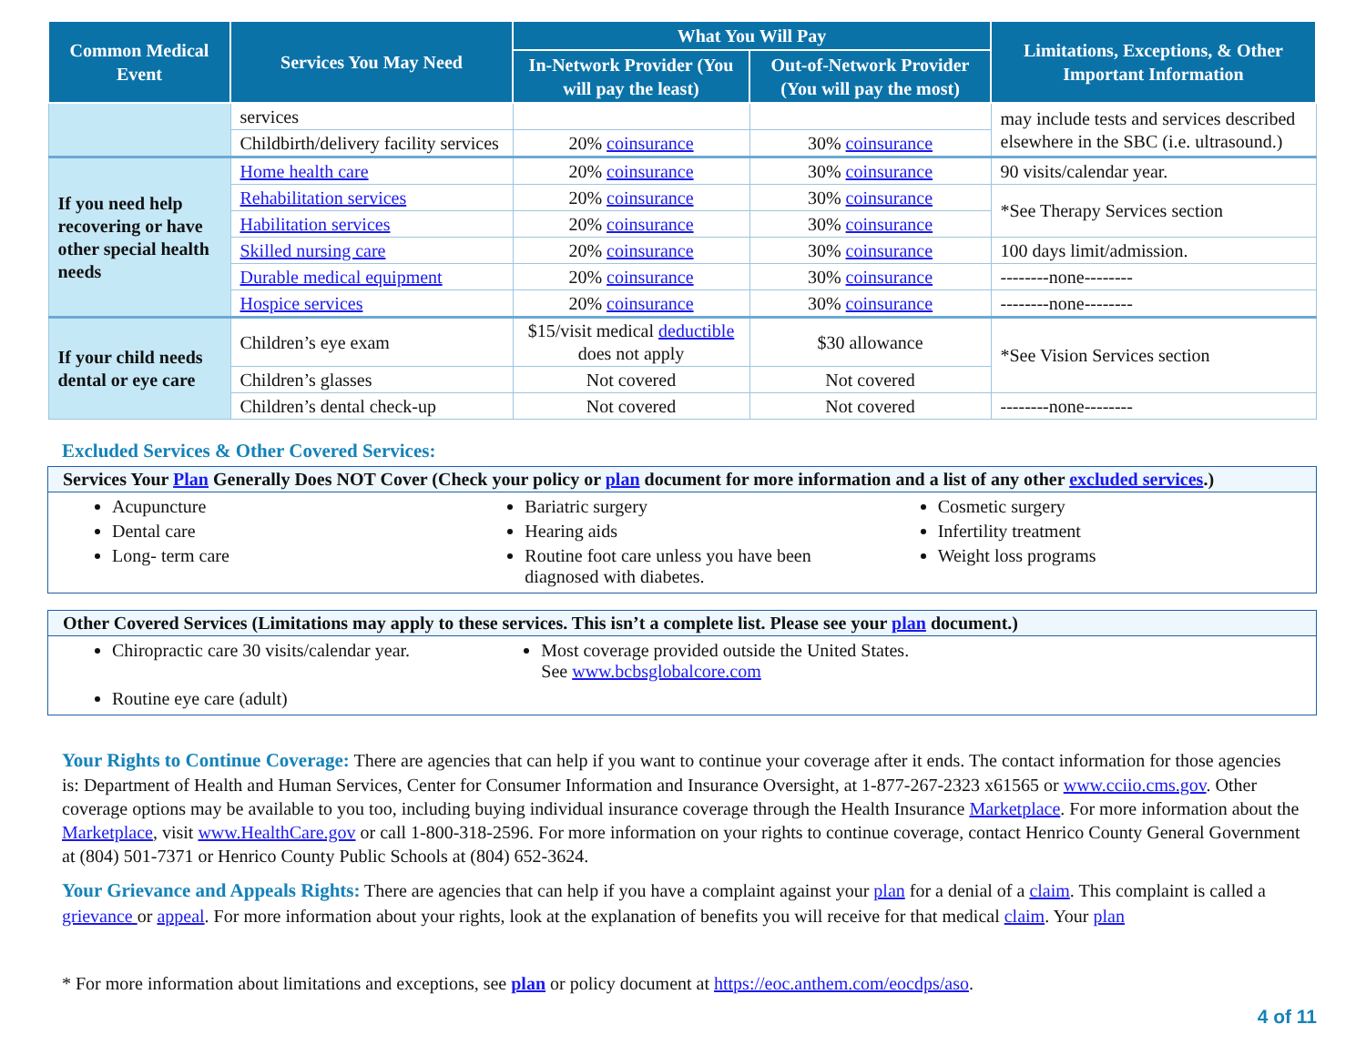| Common Medical Event | Services You May Need | What You Will Pay | | Limitations, Exceptions, & Other Important Information |
| --- | --- | --- | --- | --- |
| | | In-Network Provider (You will pay the least) | Out-of-Network Provider (You will pay the most) | |
| | services | | | may include tests and services described elsewhere in the SBC (i.e. ultrasound.) |
| | Childbirth/delivery facility services | 20% coinsurance | 30% coinsurance | |
| If you need help recovering or have other special health needs | Home health care | 20% coinsurance | 30% coinsurance | 90 visits/calendar year. |
| | Rehabilitation services | 20% coinsurance | 30% coinsurance | *See Therapy Services section |
| | Habilitation services | 20% coinsurance | 30% coinsurance | |
| | Skilled nursing care | 20% coinsurance | 30% coinsurance | 100 days limit/admission. |
| | Durable medical equipment | 20% coinsurance | 30% coinsurance | --------none-------- |
| | Hospice services | 20% coinsurance | 30% coinsurance | --------none-------- |
| If your child needs dental or eye care | Children’s eye exam | $15/visit medical deductible does not apply | $30 allowance | *See Vision Services section |
| | Children’s glasses | Not covered | Not covered | |
| | Children’s dental check-up | Not covered | Not covered | --------none-------- |
Excluded Services & Other Covered Services:
Services Your Plan Generally Does NOT Cover (Check your policy or plan document for more information and a list of any other excluded services.)
Acupuncture
Dental care
Long- term care
Bariatric surgery
Hearing aids
Routine foot care unless you have been diagnosed with diabetes.
Cosmetic surgery
Infertility treatment
Weight loss programs
Other Covered Services (Limitations may apply to these services. This isn’t a complete list. Please see your plan document.)
Chiropractic care 30 visits/calendar year.
Routine eye care (adult)
Most coverage provided outside the United States. See www.bcbsglobalcore.com
Your Rights to Continue Coverage: There are agencies that can help if you want to continue your coverage after it ends. The contact information for those agencies is: Department of Health and Human Services, Center for Consumer Information and Insurance Oversight, at 1-877-267-2323 x61565 or www.cciio.cms.gov. Other coverage options may be available to you too, including buying individual insurance coverage through the Health Insurance Marketplace. For more information about the Marketplace, visit www.HealthCare.gov or call 1-800-318-2596. For more information on your rights to continue coverage, contact Henrico County General Government at (804) 501-7371 or Henrico County Public Schools at (804) 652-3624.
Your Grievance and Appeals Rights: There are agencies that can help if you have a complaint against your plan for a denial of a claim. This complaint is called a grievance or appeal. For more information about your rights, look at the explanation of benefits you will receive for that medical claim. Your plan
* For more information about limitations and exceptions, see plan or policy document at https://eoc.anthem.com/eocdps/aso.
4 of 11